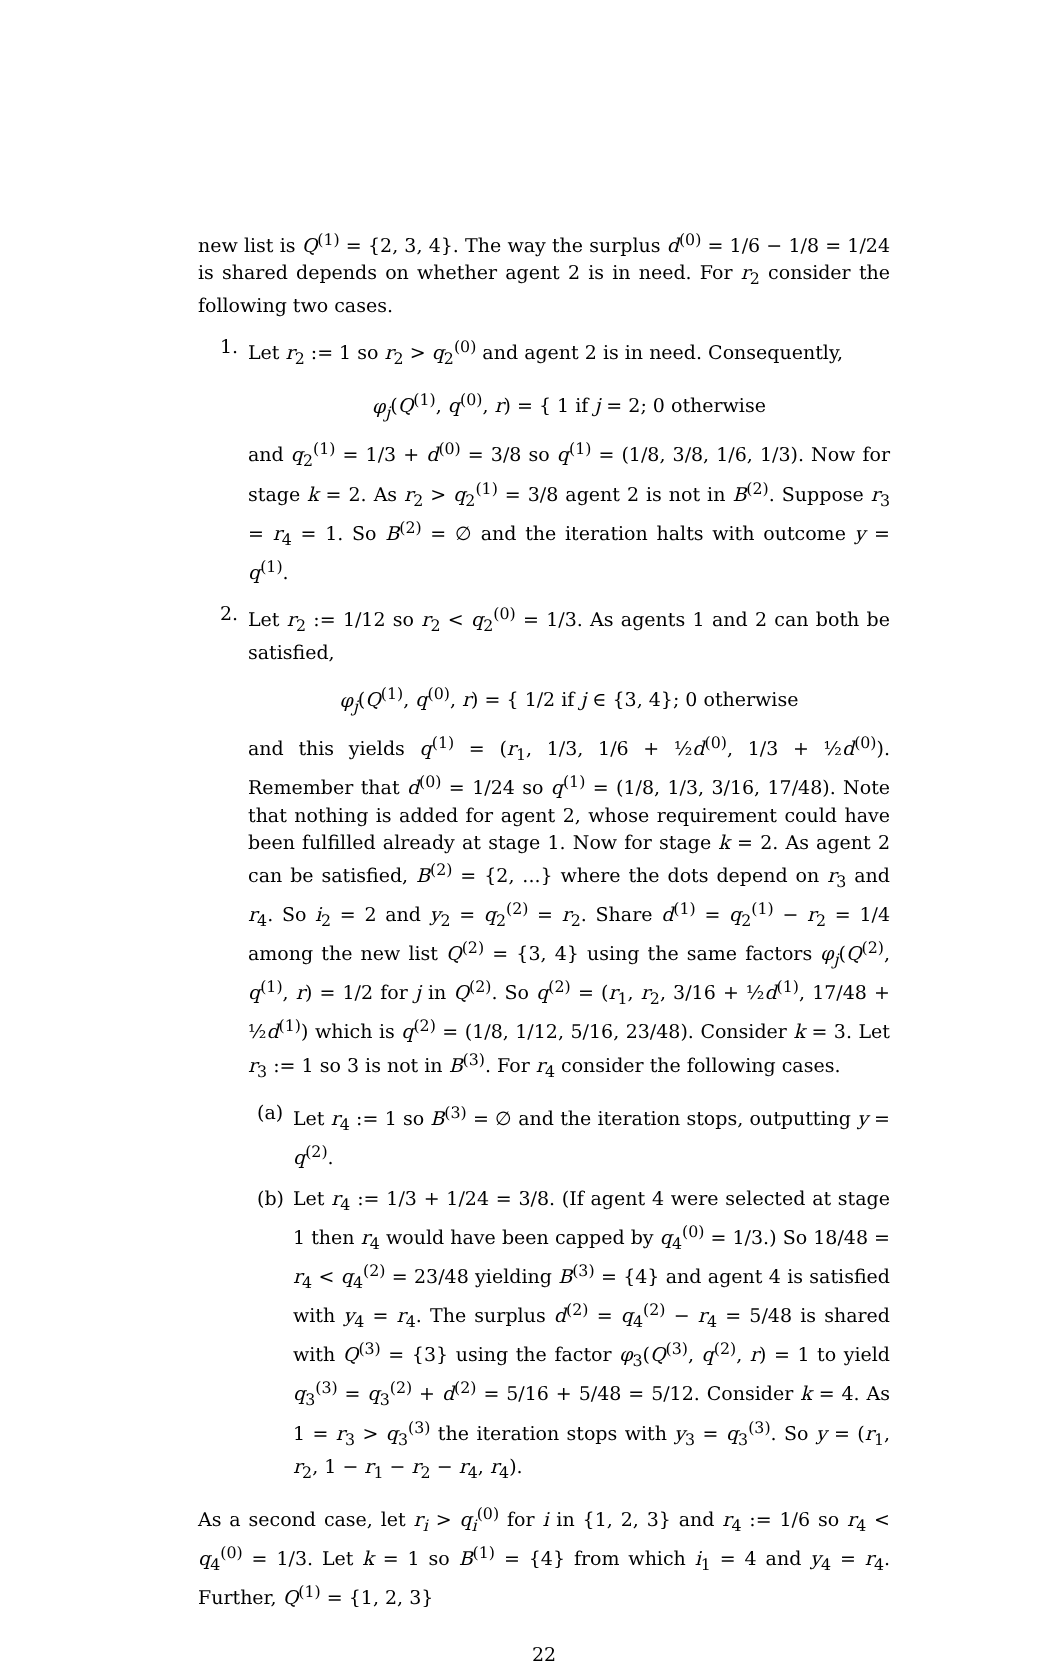new list is Q<sup>(1)</sup> = {2, 3, 4}. The way the surplus d<sup>(0)</sup> = 1/6 − 1/8 = 1/24 is shared depends on whether agent 2 is in need. For r<sub>2</sub> consider the following two cases.
1.
Let r<sub>2</sub> := 1 so r<sub>2</sub> > q<sub>2</sub><sup>(0)</sup> and agent 2 is in need. Consequently,
φ<sub>j</sub>(Q<sup>(1)</sup>, q<sup>(0)</sup>, r) = { 1 if j = 2; 0 otherwise
and q<sub>2</sub><sup>(1)</sup> = 1/3 + d<sup>(0)</sup> = 3/8 so q<sup>(1)</sup> = (1/8, 3/8, 1/6, 1/3). Now for stage k = 2. As r<sub>2</sub> > q<sub>2</sub><sup>(1)</sup> = 3/8 agent 2 is not in B<sup>(2)</sup>. Suppose r<sub>3</sub> = r<sub>4</sub> = 1. So B<sup>(2)</sup> = ∅ and the iteration halts with outcome y = q<sup>(1)</sup>.
2.
Let r<sub>2</sub> := 1/12 so r<sub>2</sub> < q<sub>2</sub><sup>(0)</sup> = 1/3. As agents 1 and 2 can both be satisfied,
φ<sub>j</sub>(Q<sup>(1)</sup>, q<sup>(0)</sup>, r) = { 1/2 if j ∈ {3, 4}; 0 otherwise
and this yields q<sup>(1)</sup> = (r<sub>1</sub>, 1/3, 1/6 + ½d<sup>(0)</sup>, 1/3 + ½d<sup>(0)</sup>). Remember that d<sup>(0)</sup> = 1/24 so q<sup>(1)</sup> = (1/8, 1/3, 3/16, 17/48). Note that nothing is added for agent 2, whose requirement could have been fulfilled already at stage 1. Now for stage k = 2. As agent 2 can be satisfied, B<sup>(2)</sup> = {2, ...} where the dots depend on r<sub>3</sub> and r<sub>4</sub>. So i<sub>2</sub> = 2 and y<sub>2</sub> = q<sub>2</sub><sup>(2)</sup> = r<sub>2</sub>. Share d<sup>(1)</sup> = q<sub>2</sub><sup>(1)</sup> − r<sub>2</sub> = 1/4 among the new list Q<sup>(2)</sup> = {3, 4} using the same factors φ<sub>j</sub>(Q<sup>(2)</sup>, q<sup>(1)</sup>, r) = 1/2 for j in Q<sup>(2)</sup>. So q<sup>(2)</sup> = (r<sub>1</sub>, r<sub>2</sub>, 3/16 + ½d<sup>(1)</sup>, 17/48 + ½d<sup>(1)</sup>) which is q<sup>(2)</sup> = (1/8, 1/12, 5/16, 23/48). Consider k = 3. Let r<sub>3</sub> := 1 so 3 is not in B<sup>(3)</sup>. For r<sub>4</sub> consider the following cases.
(a)
Let r<sub>4</sub> := 1 so B<sup>(3)</sup> = ∅ and the iteration stops, outputting y = q<sup>(2)</sup>.
(b)
Let r<sub>4</sub> := 1/3 + 1/24 = 3/8. (If agent 4 were selected at stage 1 then r<sub>4</sub> would have been capped by q<sub>4</sub><sup>(0)</sup> = 1/3.) So 18/48 = r<sub>4</sub> < q<sub>4</sub><sup>(2)</sup> = 23/48 yielding B<sup>(3)</sup> = {4} and agent 4 is satisfied with y<sub>4</sub> = r<sub>4</sub>. The surplus d<sup>(2)</sup> = q<sub>4</sub><sup>(2)</sup> − r<sub>4</sub> = 5/48 is shared with Q<sup>(3)</sup> = {3} using the factor φ<sub>3</sub>(Q<sup>(3)</sup>, q<sup>(2)</sup>, r) = 1 to yield q<sub>3</sub><sup>(3)</sup> = q<sub>3</sub><sup>(2)</sup> + d<sup>(2)</sup> = 5/16 + 5/48 = 5/12. Consider k = 4. As 1 = r<sub>3</sub> > q<sub>3</sub><sup>(3)</sup> the iteration stops with y<sub>3</sub> = q<sub>3</sub><sup>(3)</sup>. So y = (r<sub>1</sub>, r<sub>2</sub>, 1 − r<sub>1</sub> − r<sub>2</sub> − r<sub>4</sub>, r<sub>4</sub>).
As a second case, let r<sub>i</sub> > q<sub>i</sub><sup>(0)</sup> for i in {1, 2, 3} and r<sub>4</sub> := 1/6 so r<sub>4</sub> < q<sub>4</sub><sup>(0)</sup> = 1/3. Let k = 1 so B<sup>(1)</sup> = {4} from which i<sub>1</sub> = 4 and y<sub>4</sub> = r<sub>4</sub>. Further, Q<sup>(1)</sup> = {1, 2, 3}
22